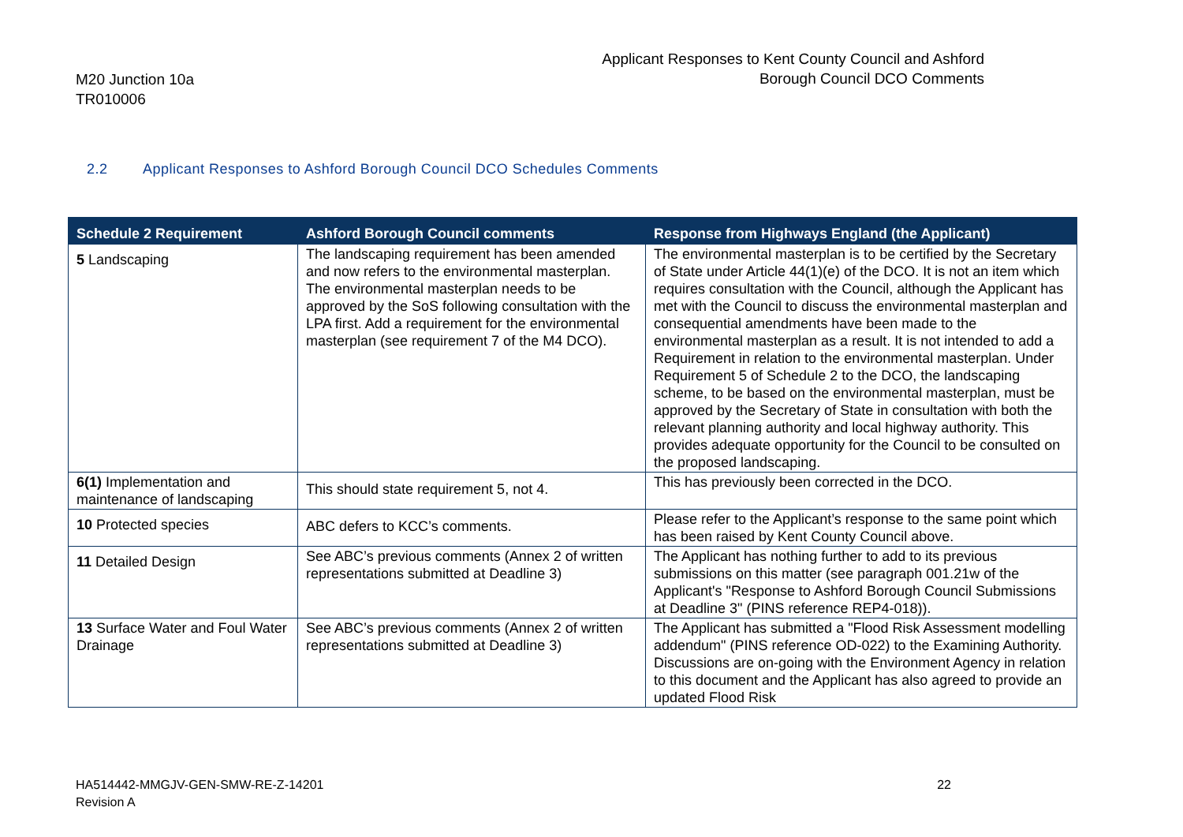M20 Junction 10a
TR010006
Applicant Responses to Kent County Council and Ashford
Borough Council DCO Comments
2.2 Applicant Responses to Ashford Borough Council DCO Schedules Comments
| Schedule 2 Requirement | Ashford Borough Council comments | Response from Highways England (the Applicant) |
| --- | --- | --- |
| 5 Landscaping | The landscaping requirement has been amended and now refers to the environmental masterplan. The environmental masterplan needs to be approved by the SoS following consultation with the LPA first. Add a requirement for the environmental masterplan (see requirement 7 of the M4 DCO). | The environmental masterplan is to be certified by the Secretary of State under Article 44(1)(e) of the DCO. It is not an item which requires consultation with the Council, although the Applicant has met with the Council to discuss the environmental masterplan and consequential amendments have been made to the environmental masterplan as a result. It is not intended to add a Requirement in relation to the environmental masterplan. Under Requirement 5 of Schedule 2 to the DCO, the landscaping scheme, to be based on the environmental masterplan, must be approved by the Secretary of State in consultation with both the relevant planning authority and local highway authority. This provides adequate opportunity for the Council to be consulted on the proposed landscaping. |
| 6(1) Implementation and maintenance of landscaping | This should state requirement 5, not 4. | This has previously been corrected in the DCO. |
| 10 Protected species | ABC defers to KCC’s comments. | Please refer to the Applicant’s response to the same point which has been raised by Kent County Council above. |
| 11 Detailed Design | See ABC’s previous comments (Annex 2 of written representations submitted at Deadline 3) | The Applicant has nothing further to add to its previous submissions on this matter (see paragraph 001.21w of the Applicant's "Response to Ashford Borough Council Submissions at Deadline 3" (PINS reference REP4-018)). |
| 13 Surface Water and Foul Water Drainage | See ABC’s previous comments (Annex 2 of written representations submitted at Deadline 3) | The Applicant has submitted a "Flood Risk Assessment modelling addendum" (PINS reference OD-022) to the Examining Authority. Discussions are on-going with the Environment Agency in relation to this document and the Applicant has also agreed to provide an updated Flood Risk |
HA514442-MMGJV-GEN-SMW-RE-Z-14201
Revision A
22